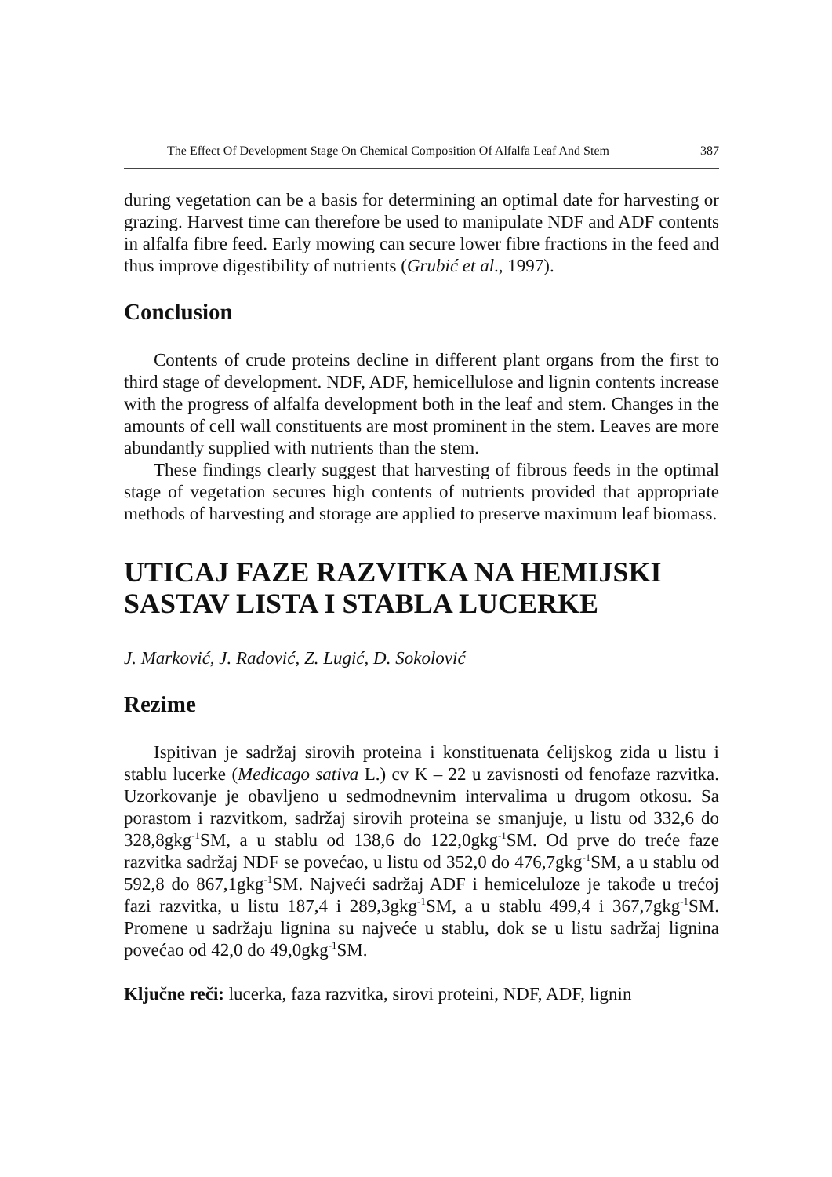The Effect Of Development Stage On Chemical Composition Of Alfalfa Leaf And Stem 387
during vegetation can be a basis for determining an optimal date for harvesting or grazing. Harvest time can therefore be used to manipulate NDF and ADF contents in alfalfa fibre feed. Early mowing can secure lower fibre fractions in the feed and thus improve digestibility of nutrients (Grubić et al., 1997).
Conclusion
Contents of crude proteins decline in different plant organs from the first to third stage of development. NDF, ADF, hemicellulose and lignin contents increase with the progress of alfalfa development both in the leaf and stem. Changes in the amounts of cell wall constituents are most prominent in the stem. Leaves are more abundantly supplied with nutrients than the stem.
These findings clearly suggest that harvesting of fibrous feeds in the optimal stage of vegetation secures high contents of nutrients provided that appropriate methods of harvesting and storage are applied to preserve maximum leaf biomass.
UTICAJ FAZE RAZVITKA NA HEMIJSKI SASTAV LISTA I STABLA LUCERKE
J. Marković, J. Radović, Z. Lugić, D. Sokolović
Rezime
Ispitivan je sadržaj sirovih proteina i konstituenata ćelijskog zida u listu i stablu lucerke (Medicago sativa L.) cv K – 22 u zavisnosti od fenofaze razvitka. Uzorkovanje je obavljeno u sedmodnevnim intervalima u drugom otkosu. Sa porastom i razvitkom, sadržaj sirovih proteina se smanjuje, u listu od 332,6 do 328,8gkg<sup>-1</sup>SM, a u stablu od 138,6 do 122,0gkg<sup>-1</sup>SM. Od prve do treće faze razvitka sadržaj NDF se povećao, u listu od 352,0 do 476,7gkg<sup>-1</sup>SM, a u stablu od 592,8 do 867,1gkg<sup>-1</sup>SM. Najveći sadržaj ADF i hemiceluloze je takođe u trećoj fazi razvitka, u listu 187,4 i 289,3gkg<sup>-1</sup>SM, a u stablu 499,4 i 367,7gkg<sup>-1</sup>SM. Promene u sadržaju lignina su najveće u stablu, dok se u listu sadržaj lignina povećao od 42,0 do 49,0gkg<sup>-1</sup>SM.
Ključne reči: lucerka, faza razvitka, sirovi proteini, NDF, ADF, lignin